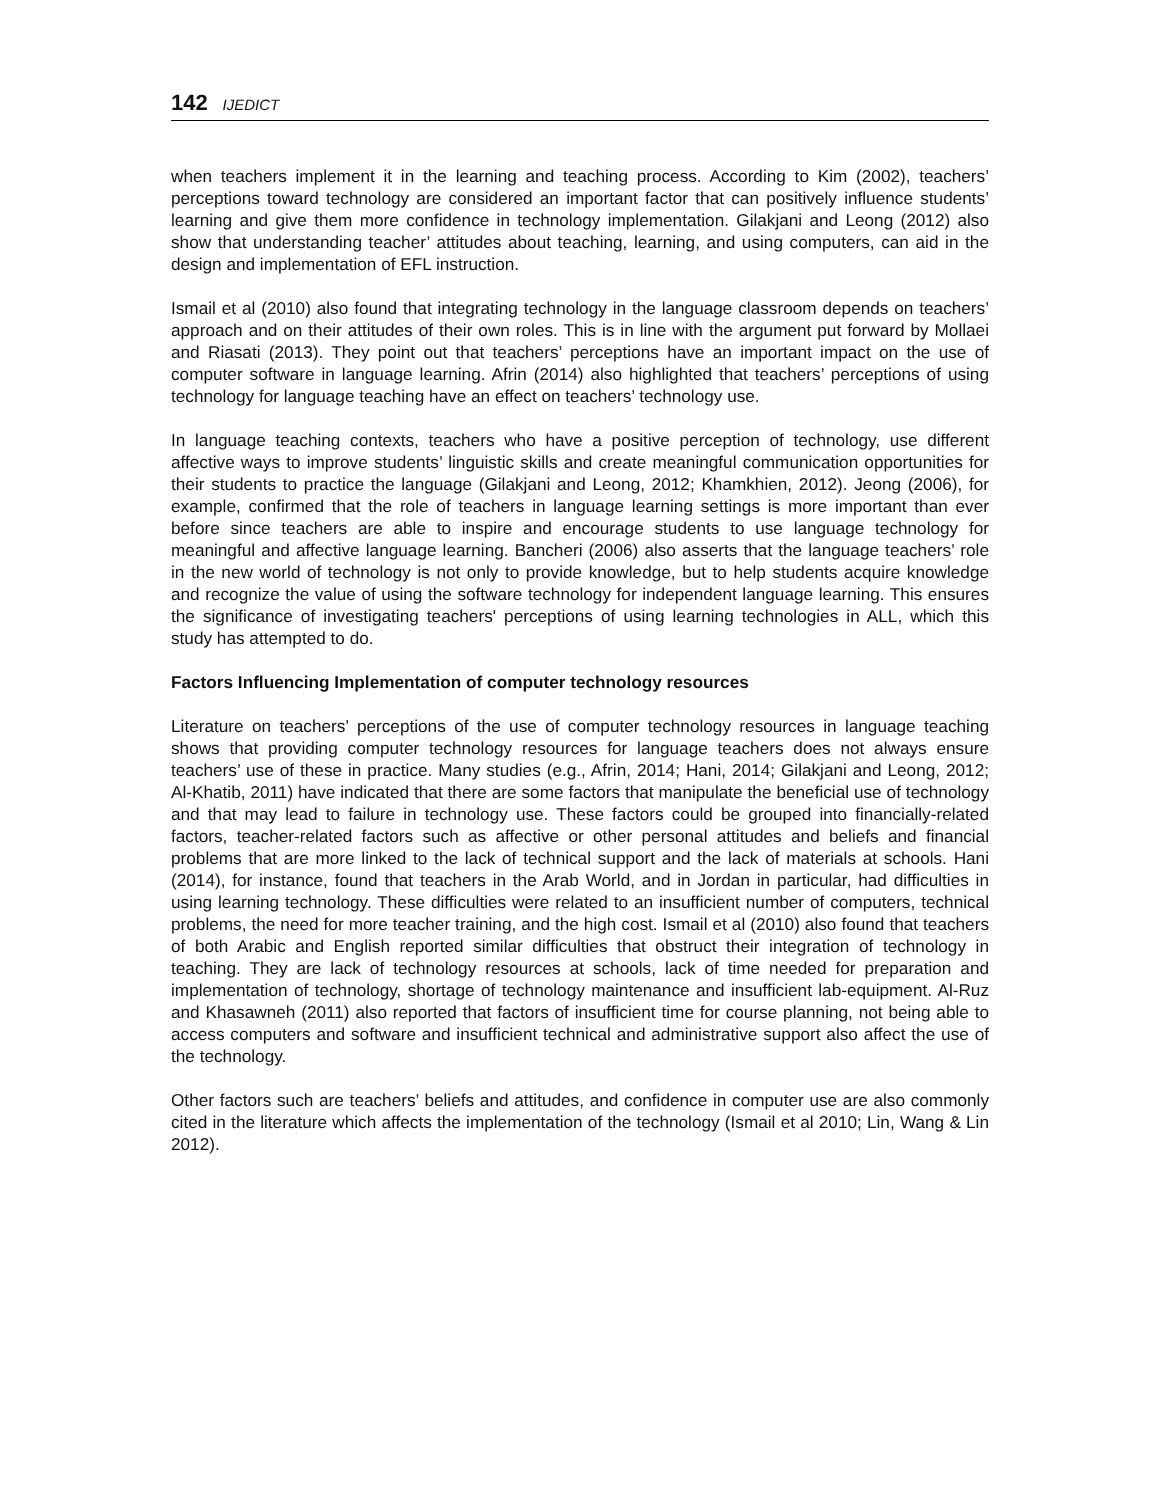142 IJEDICT
when teachers implement it in the learning and teaching process. According to Kim (2002), teachers’ perceptions toward technology are considered an important factor that can positively influence students’ learning and give them more confidence in technology implementation. Gilakjani and Leong (2012) also show that understanding teacher’ attitudes about teaching, learning, and using computers, can aid in the design and implementation of EFL instruction.
Ismail et al (2010) also found that integrating technology in the language classroom depends on teachers’ approach and on their attitudes of their own roles. This is in line with the argument put forward by Mollaei and Riasati (2013). They point out that teachers’ perceptions have an important impact on the use of computer software in language learning. Afrin (2014) also highlighted that teachers’ perceptions of using technology for language teaching have an effect on teachers’ technology use.
In language teaching contexts, teachers who have a positive perception of technology, use different affective ways to improve students’ linguistic skills and create meaningful communication opportunities for their students to practice the language (Gilakjani and Leong, 2012; Khamkhien, 2012). Jeong (2006), for example, confirmed that the role of teachers in language learning settings is more important than ever before since teachers are able to inspire and encourage students to use language technology for meaningful and affective language learning. Bancheri (2006) also asserts that the language teachers’ role in the new world of technology is not only to provide knowledge, but to help students acquire knowledge and recognize the value of using the software technology for independent language learning. This ensures the significance of investigating teachers' perceptions of using learning technologies in ALL, which this study has attempted to do.
Factors Influencing Implementation of computer technology resources
Literature on teachers’ perceptions of the use of computer technology resources in language teaching shows that providing computer technology resources for language teachers does not always ensure teachers’ use of these in practice. Many studies (e.g., Afrin, 2014; Hani, 2014; Gilakjani and Leong, 2012; Al-Khatib, 2011) have indicated that there are some factors that manipulate the beneficial use of technology and that may lead to failure in technology use. These factors could be grouped into financially-related factors, teacher-related factors such as affective or other personal attitudes and beliefs and financial problems that are more linked to the lack of technical support and the lack of materials at schools. Hani (2014), for instance, found that teachers in the Arab World, and in Jordan in particular, had difficulties in using learning technology. These difficulties were related to an insufficient number of computers, technical problems, the need for more teacher training, and the high cost. Ismail et al (2010) also found that teachers of both Arabic and English reported similar difficulties that obstruct their integration of technology in teaching. They are lack of technology resources at schools, lack of time needed for preparation and implementation of technology, shortage of technology maintenance and insufficient lab-equipment. Al-Ruz and Khasawneh (2011) also reported that factors of insufficient time for course planning, not being able to access computers and software and insufficient technical and administrative support also affect the use of the technology.
Other factors such are teachers’ beliefs and attitudes, and confidence in computer use are also commonly cited in the literature which affects the implementation of the technology (Ismail et al 2010; Lin, Wang & Lin 2012).